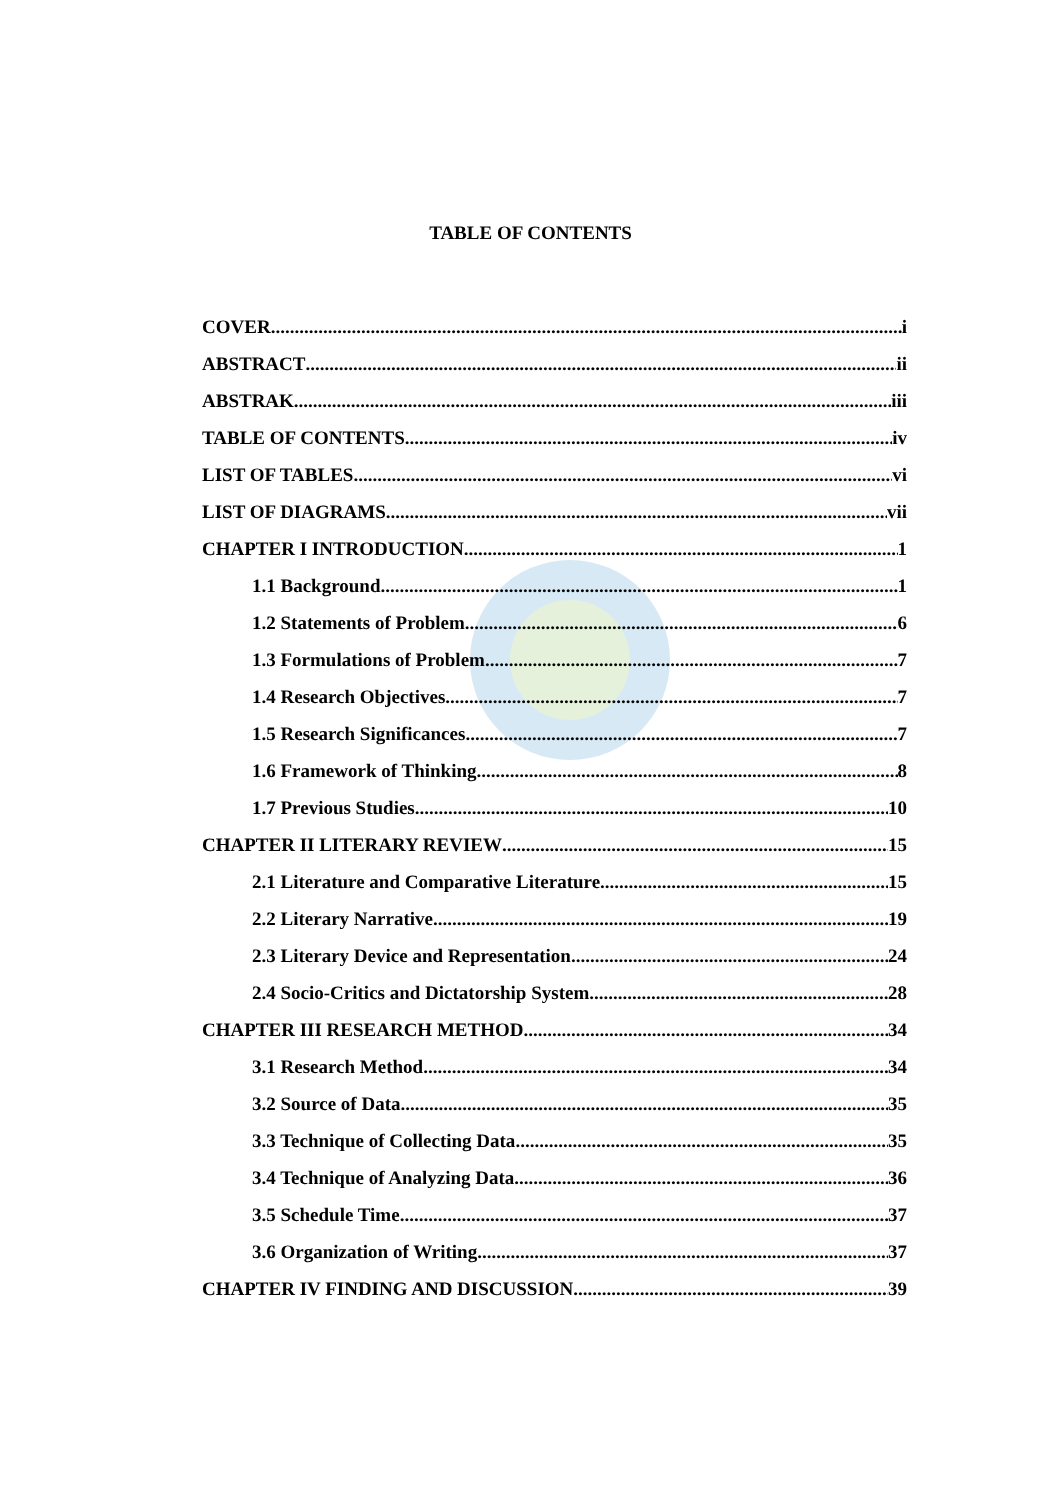TABLE OF CONTENTS
COVER i
ABSTRACT ii
ABSTRAK iii
TABLE OF CONTENTS iv
LIST OF TABLES vi
LIST OF DIAGRAMS vii
CHAPTER I INTRODUCTION 1
1.1 Background 1
1.2 Statements of Problem 6
1.3 Formulations of Problem 7
1.4 Research Objectives 7
1.5 Research Significances 7
1.6 Framework of Thinking 8
1.7 Previous Studies 10
CHAPTER II LITERARY REVIEW 15
2.1 Literature and Comparative Literature 15
2.2 Literary Narrative 19
2.3 Literary Device and Representation 24
2.4 Socio-Critics and Dictatorship System 28
CHAPTER III RESEARCH METHOD 34
3.1 Research Method 34
3.2 Source of Data 35
3.3 Technique of Collecting Data 35
3.4 Technique of Analyzing Data 36
3.5 Schedule Time 37
3.6 Organization of Writing 37
CHAPTER IV FINDING AND DISCUSSION 39